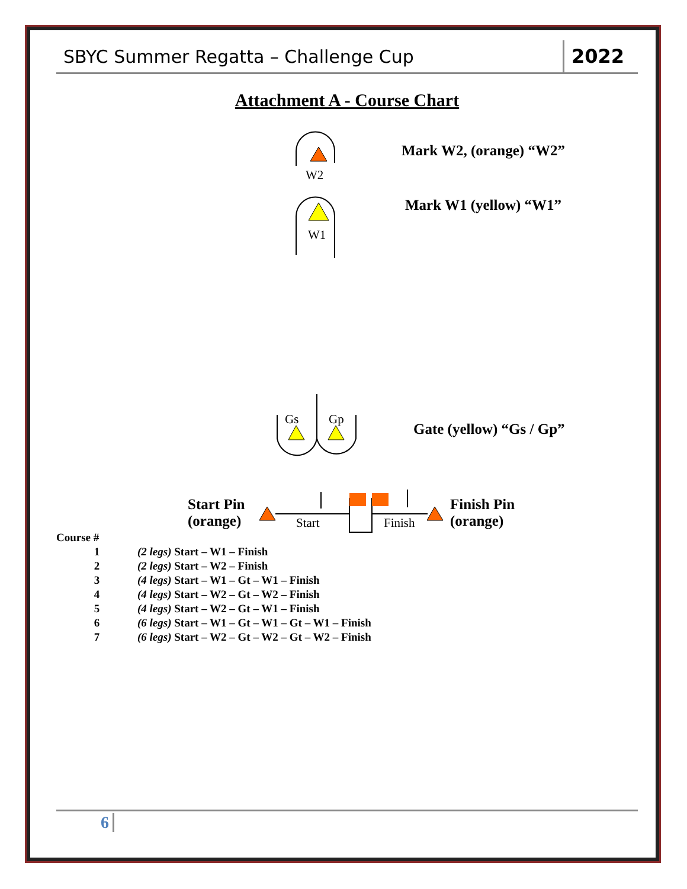SBYC Summer Regatta – Challenge Cup
2022
Attachment A - Course Chart
W2
W1
Gs Gp
Mark W2, (orange) “W2”
Mark W1 (yellow) “W1”
Gate (yellow) “Gs / Gp”
Start Pin
(orange)
Start Finish
Finish Pin
(orange)
| Course # | |
| --- | --- |
| 1 | (2 legs) Start – W1 – Finish |
| 2 | (2 legs) Start – W2 – Finish |
| 3 | (4 legs) Start – W1 – Gt – W1 – Finish |
| 4 | (4 legs) Start – W2 – Gt – W2 – Finish |
| 5 | (4 legs) Start – W2 – Gt – W1 – Finish |
| 6 | (6 legs) Start – W1 – Gt – W1 – Gt – W1 – Finish |
| 7 | (6 legs) Start – W2 – Gt – W2 – Gt – W2 – Finish |
6